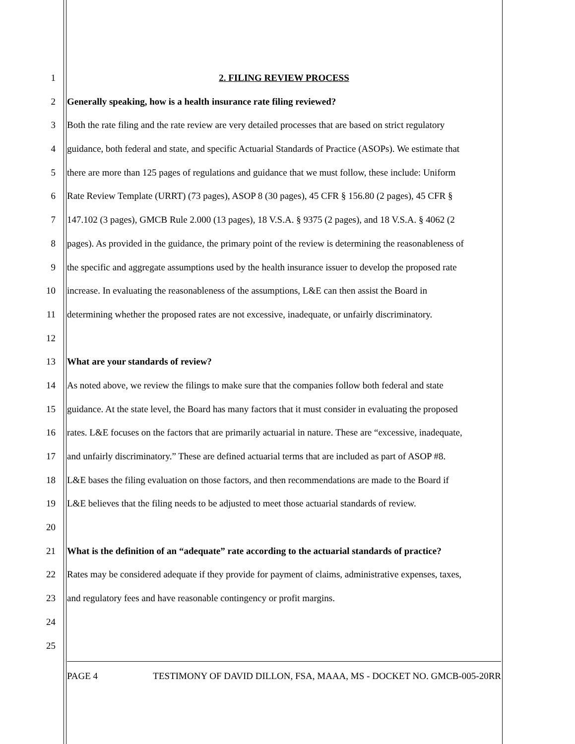1 2. FILING REVIEW PROCESS
2 Generally speaking, how is a health insurance rate filing reviewed?
3 Both the rate filing and the rate review are very detailed processes that are based on strict regulatory
4 guidance, both federal and state, and specific Actuarial Standards of Practice (ASOPs). We estimate that
5 there are more than 125 pages of regulations and guidance that we must follow, these include: Uniform
6 Rate Review Template (URRT) (73 pages), ASOP 8 (30 pages), 45 CFR § 156.80 (2 pages), 45 CFR §
7 147.102 (3 pages), GMCB Rule 2.000 (13 pages), 18 V.S.A. § 9375 (2 pages), and 18 V.S.A. § 4062 (2
8 pages). As provided in the guidance, the primary point of the review is determining the reasonableness of
9 the specific and aggregate assumptions used by the health insurance issuer to develop the proposed rate
10 increase. In evaluating the reasonableness of the assumptions, L&E can then assist the Board in
11 determining whether the proposed rates are not excessive, inadequate, or unfairly discriminatory.
12
13 What are your standards of review?
14 As noted above, we review the filings to make sure that the companies follow both federal and state
15 guidance. At the state level, the Board has many factors that it must consider in evaluating the proposed
16 rates. L&E focuses on the factors that are primarily actuarial in nature. These are “excessive, inadequate,
17 and unfairly discriminatory.” These are defined actuarial terms that are included as part of ASOP #8.
18 L&E bases the filing evaluation on those factors, and then recommendations are made to the Board if
19 L&E believes that the filing needs to be adjusted to meet those actuarial standards of review.
20
21 What is the definition of an “adequate” rate according to the actuarial standards of practice?
22 Rates may be considered adequate if they provide for payment of claims, administrative expenses, taxes,
23 and regulatory fees and have reasonable contingency or profit margins.
24
25
PAGE 4 TESTIMONY OF DAVID DILLON, FSA, MAAA, MS - DOCKET NO. GMCB-005-20RR